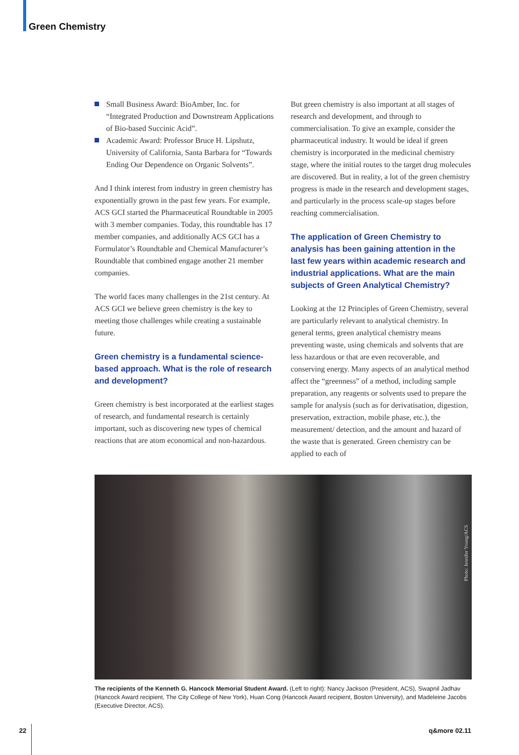Green Chemistry
Small Business Award: BioAmber, Inc. for “Integrated Production and Downstream Applications of Bio-based Succinic Acid”.
Academic Award: Professor Bruce H. Lipshutz, University of California, Santa Barbara for “Towards Ending Our Dependence on Organic Solvents”.
And I think interest from industry in green chemistry has exponentially grown in the past few years. For example, ACS GCI started the Pharmaceutical Roundtable in 2005 with 3 member companies. Today, this roundtable has 17 member companies, and additionally ACS GCI has a Formulator’s Roundtable and Chemical Manufacturer’s Roundtable that combined engage another 21 member companies.
The world faces many challenges in the 21st century. At ACS GCI we believe green chemistry is the key to meeting those challenges while creating a sustainable future.
Green chemistry is a fundamental science-based approach. What is the role of research and development?
Green chemistry is best incorporated at the earliest stages of research, and fundamental research is certainly important, such as discovering new types of chemical reactions that are atom economical and non-hazardous.
But green chemistry is also important at all stages of research and development, and through to commercialisation. To give an example, consider the pharmaceutical industry. It would be ideal if green chemistry is incorporated in the medicinal chemistry stage, where the initial routes to the target drug molecules are discovered. But in reality, a lot of the green chemistry progress is made in the research and development stages, and particularly in the process scale-up stages before reaching commercialisation.
The application of Green Chemistry to analysis has been gaining attention in the last few years within academic research and industrial applications. What are the main subjects of Green Analytical Chemistry?
Looking at the 12 Principles of Green Chemistry, several are particularly relevant to analytical chemistry. In general terms, green analytical chemistry means preventing waste, using chemicals and solvents that are less hazardous or that are even recoverable, and conserving energy. Many aspects of an analytical method affect the “greenness” of a method, including sample preparation, any reagents or solvents used to prepare the sample for analysis (such as for derivatisation, digestion, preservation, extraction, mobile phase, etc.), the measurement/ detection, and the amount and hazard of the waste that is generated. Green chemistry can be applied to each of
Photo: Jennifer Young/ACS
The recipients of the Kenneth G. Hancock Memorial Student Award. (Left to right): Nancy Jackson (President, ACS), Swapnil Jadhav (Hancock Award recipient, The City College of New York), Huan Cong (Hancock Award recipient, Boston University), and Madeleine Jacobs (Executive Director, ACS).
22 q&more 02.11